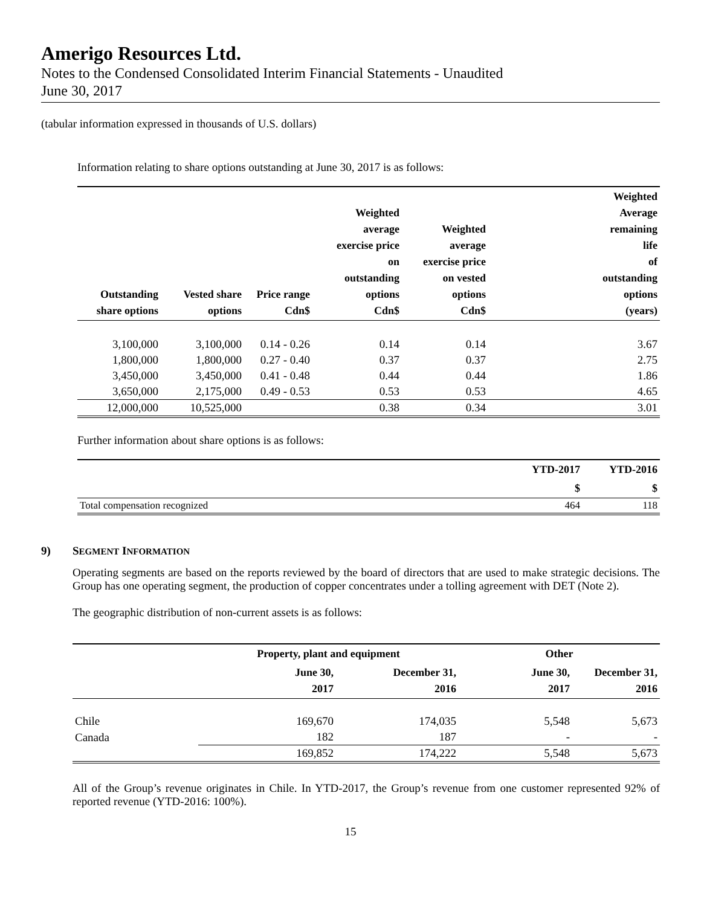Amerigo Resources Ltd.
Notes to the Condensed Consolidated Interim Financial Statements - Unaudited
June 30, 2017
(tabular information expressed in thousands of U.S. dollars)
Information relating to share options outstanding at June 30, 2017 is as follows:
| Outstanding share options | Vested share options | Price range Cdn$ | Weighted average exercise price on outstanding options Cdn$ | Weighted average exercise price on vested options Cdn$ | Weighted Average remaining life of outstanding options (years) |
| --- | --- | --- | --- | --- | --- |
| 3,100,000 | 3,100,000 | 0.14 - 0.26 | 0.14 | 0.14 | 3.67 |
| 1,800,000 | 1,800,000 | 0.27 - 0.40 | 0.37 | 0.37 | 2.75 |
| 3,450,000 | 3,450,000 | 0.41 - 0.48 | 0.44 | 0.44 | 1.86 |
| 3,650,000 | 2,175,000 | 0.49 - 0.53 | 0.53 | 0.53 | 4.65 |
| 12,000,000 | 10,525,000 | | 0.38 | 0.34 | 3.01 |
Further information about share options is as follows:
| | YTD-2017 | YTD-2016 |
| | $ | $ |
| Total compensation recognized | 464 | 118 |
9) SEGMENT INFORMATION
Operating segments are based on the reports reviewed by the board of directors that are used to make strategic decisions. The Group has one operating segment, the production of copper concentrates under a tolling agreement with DET (Note 2).
The geographic distribution of non-current assets is as follows:
| | Property, plant and equipment | | Other | |
| --- | --- | --- | --- | --- |
| | June 30, 2017 | December 31, 2016 | June 30, 2017 | December 31, 2016 |
| Chile | 169,670 | 174,035 | 5,548 | 5,673 |
| Canada | 182 | 187 | - | - |
| | 169,852 | 174,222 | 5,548 | 5,673 |
All of the Group’s revenue originates in Chile. In YTD-2017, the Group’s revenue from one customer represented 92% of reported revenue (YTD-2016: 100%).
15